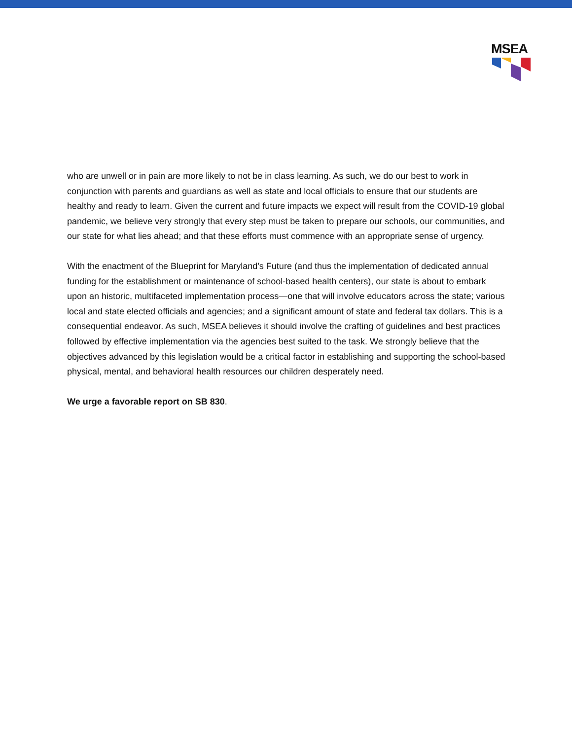MSEA
who are unwell or in pain are more likely to not be in class learning. As such, we do our best to work in conjunction with parents and guardians as well as state and local officials to ensure that our students are healthy and ready to learn. Given the current and future impacts we expect will result from the COVID-19 global pandemic, we believe very strongly that every step must be taken to prepare our schools, our communities, and our state for what lies ahead; and that these efforts must commence with an appropriate sense of urgency.
With the enactment of the Blueprint for Maryland’s Future (and thus the implementation of dedicated annual funding for the establishment or maintenance of school-based health centers), our state is about to embark upon an historic, multifaceted implementation process—one that will involve educators across the state; various local and state elected officials and agencies; and a significant amount of state and federal tax dollars. This is a consequential endeavor. As such, MSEA believes it should involve the crafting of guidelines and best practices followed by effective implementation via the agencies best suited to the task. We strongly believe that the objectives advanced by this legislation would be a critical factor in establishing and supporting the school-based physical, mental, and behavioral health resources our children desperately need.
We urge a favorable report on SB 830.